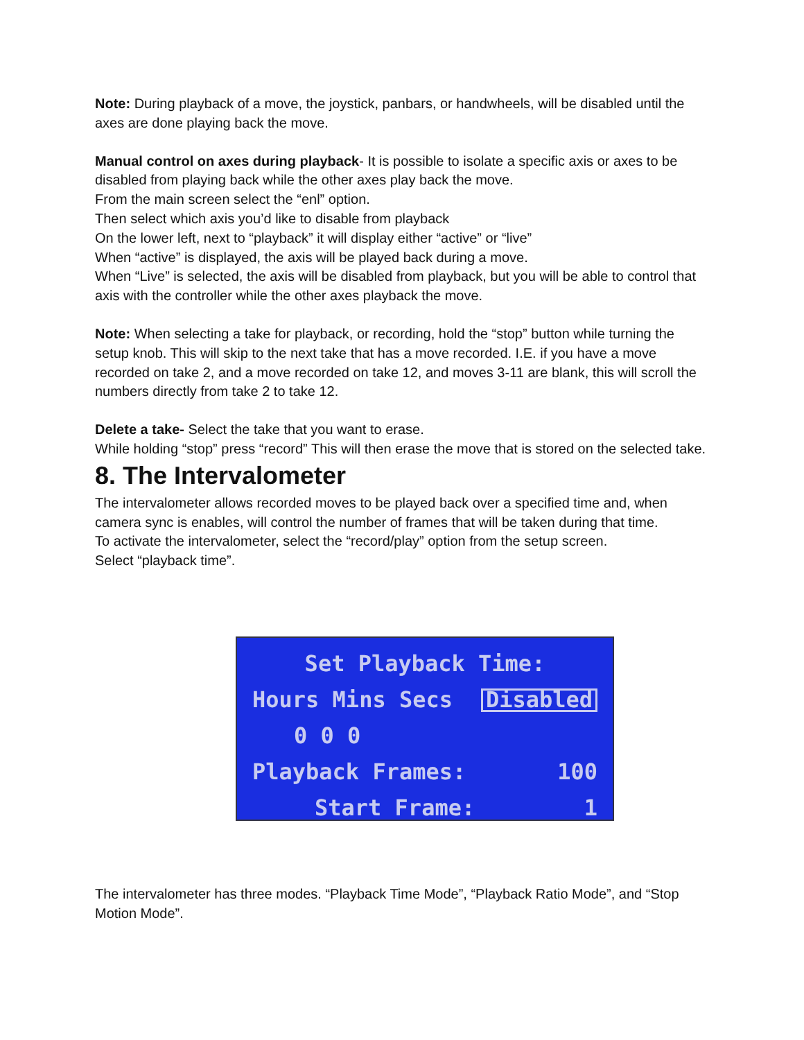Note: During playback of a move, the joystick, panbars, or handwheels, will be disabled until the axes are done playing back the move.
Manual control on axes during playback- It is possible to isolate a specific axis or axes to be disabled from playing back while the other axes play back the move.
From the main screen select the “enl” option.
Then select which axis you’d like to disable from playback
On the lower left, next to “playback” it will display either “active” or “live”
When “active” is displayed, the axis will be played back during a move.
When “Live” is selected, the axis will be disabled from playback, but you will be able to control that axis with the controller while the other axes playback the move.
Note: When selecting a take for playback, or recording, hold the “stop” button while turning the setup knob. This will skip to the next take that has a move recorded. I.E. if you have a move recorded on take 2, and a move recorded on take 12, and moves 3-11 are blank, this will scroll the numbers directly from take 2 to take 12.
Delete a take- Select the take that you want to erase.
While holding “stop” press “record” This will then erase the move that is stored on the selected take.
8. The Intervalometer
The intervalometer allows recorded moves to be played back over a specified time and, when camera sync is enables, will control the number of frames that will be taken during that time.
To activate the intervalometer, select the “record/play” option from the setup screen.
Select “playback time”.
Set Playback Time:
Hours Mins Secs Disabled
0 0 0
Playback Frames: 100
Start Frame: 1
The intervalometer has three modes. “Playback Time Mode”, “Playback Ratio Mode”, and “Stop Motion Mode”.